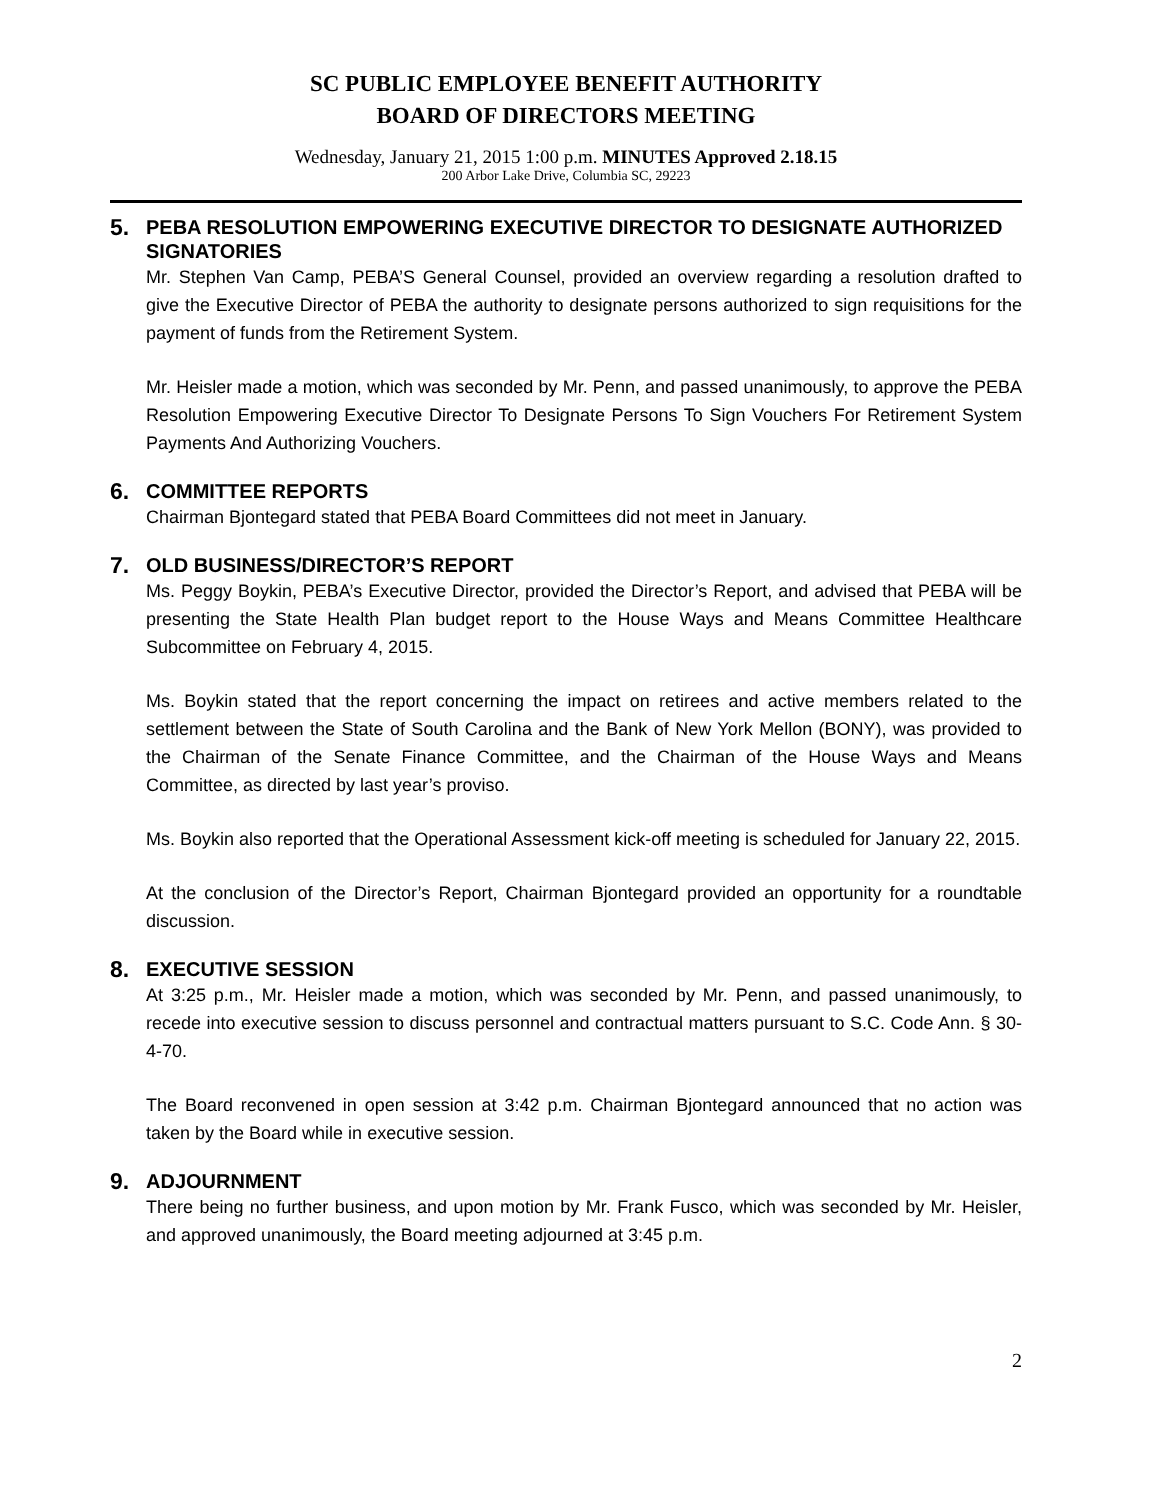SC PUBLIC EMPLOYEE BENEFIT AUTHORITY
BOARD OF DIRECTORS MEETING
Wednesday, January 21, 2015 1:00 p.m. MINUTES Approved 2.18.15
200 Arbor Lake Drive, Columbia SC, 29223
5. PEBA RESOLUTION EMPOWERING EXECUTIVE DIRECTOR TO DESIGNATE AUTHORIZED SIGNATORIES
Mr. Stephen Van Camp, PEBA’S General Counsel, provided an overview regarding a resolution drafted to give the Executive Director of PEBA the authority to designate persons authorized to sign requisitions for the payment of funds from the Retirement System.
Mr. Heisler made a motion, which was seconded by Mr. Penn, and passed unanimously, to approve the PEBA Resolution Empowering Executive Director To Designate Persons To Sign Vouchers For Retirement System Payments And Authorizing Vouchers.
6. COMMITTEE REPORTS
Chairman Bjontegard stated that PEBA Board Committees did not meet in January.
7. OLD BUSINESS/DIRECTOR’S REPORT
Ms. Peggy Boykin, PEBA’s Executive Director, provided the Director’s Report, and advised that PEBA will be presenting the State Health Plan budget report to the House Ways and Means Committee Healthcare Subcommittee on February 4, 2015.
Ms. Boykin stated that the report concerning the impact on retirees and active members related to the settlement between the State of South Carolina and the Bank of New York Mellon (BONY), was provided to the Chairman of the Senate Finance Committee, and the Chairman of the House Ways and Means Committee, as directed by last year’s proviso.
Ms. Boykin also reported that the Operational Assessment kick-off meeting is scheduled for January 22, 2015.
At the conclusion of the Director’s Report, Chairman Bjontegard provided an opportunity for a roundtable discussion.
8. EXECUTIVE SESSION
At 3:25 p.m., Mr. Heisler made a motion, which was seconded by Mr. Penn, and passed unanimously, to recede into executive session to discuss personnel and contractual matters pursuant to S.C. Code Ann. § 30-4-70.
The Board reconvened in open session at 3:42 p.m. Chairman Bjontegard announced that no action was taken by the Board while in executive session.
9. ADJOURNMENT
There being no further business, and upon motion by Mr. Frank Fusco, which was seconded by Mr. Heisler, and approved unanimously, the Board meeting adjourned at 3:45 p.m.
2